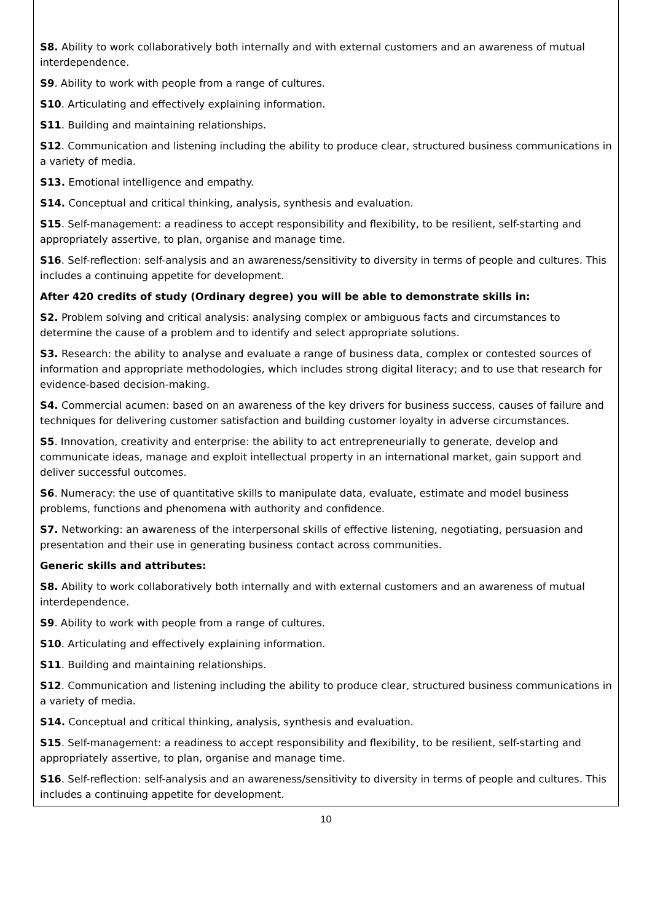S8. Ability to work collaboratively both internally and with external customers and an awareness of mutual interdependence.
S9. Ability to work with people from a range of cultures.
S10. Articulating and effectively explaining information.
S11. Building and maintaining relationships.
S12. Communication and listening including the ability to produce clear, structured business communications in a variety of media.
S13. Emotional intelligence and empathy.
S14. Conceptual and critical thinking, analysis, synthesis and evaluation.
S15. Self-management: a readiness to accept responsibility and flexibility, to be resilient, self-starting and appropriately assertive, to plan, organise and manage time.
S16. Self-reflection: self-analysis and an awareness/sensitivity to diversity in terms of people and cultures. This includes a continuing appetite for development.
After 420 credits of study (Ordinary degree) you will be able to demonstrate skills in:
S2. Problem solving and critical analysis: analysing complex or ambiguous facts and circumstances to determine the cause of a problem and to identify and select appropriate solutions.
S3. Research: the ability to analyse and evaluate a range of business data, complex or contested sources of information and appropriate methodologies, which includes strong digital literacy; and to use that research for evidence-based decision-making.
S4. Commercial acumen: based on an awareness of the key drivers for business success, causes of failure and techniques for delivering customer satisfaction and building customer loyalty in adverse circumstances.
S5. Innovation, creativity and enterprise: the ability to act entrepreneurially to generate, develop and communicate ideas, manage and exploit intellectual property in an international market, gain support and deliver successful outcomes.
S6. Numeracy: the use of quantitative skills to manipulate data, evaluate, estimate and model business problems, functions and phenomena with authority and confidence.
S7. Networking: an awareness of the interpersonal skills of effective listening, negotiating, persuasion and presentation and their use in generating business contact across communities.
Generic skills and attributes:
S8. Ability to work collaboratively both internally and with external customers and an awareness of mutual interdependence.
S9. Ability to work with people from a range of cultures.
S10. Articulating and effectively explaining information.
S11. Building and maintaining relationships.
S12. Communication and listening including the ability to produce clear, structured business communications in a variety of media.
S14. Conceptual and critical thinking, analysis, synthesis and evaluation.
S15. Self-management: a readiness to accept responsibility and flexibility, to be resilient, self-starting and appropriately assertive, to plan, organise and manage time.
S16. Self-reflection: self-analysis and an awareness/sensitivity to diversity in terms of people and cultures. This includes a continuing appetite for development.
10